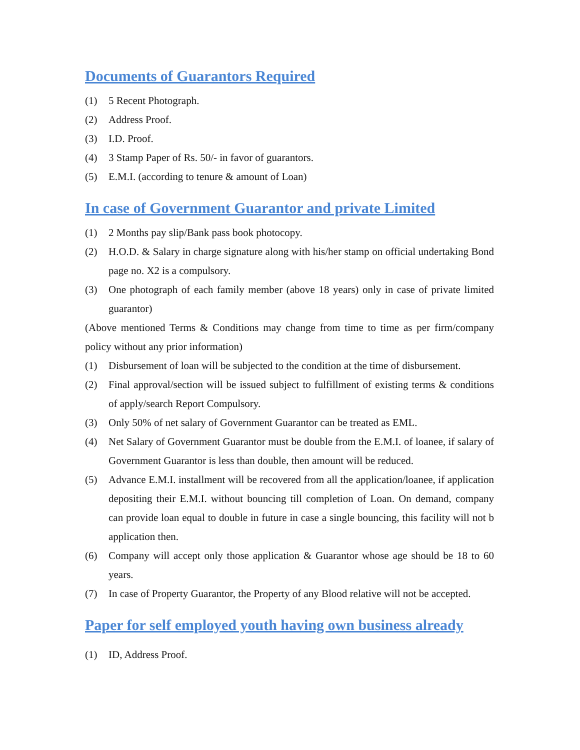Documents of Guarantors Required
(1) 5 Recent Photograph.
(2) Address Proof.
(3) I.D. Proof.
(4) 3 Stamp Paper of Rs. 50/- in favor of guarantors.
(5) E.M.I. (according to tenure & amount of Loan)
In case of Government Guarantor and private Limited
(1) 2 Months pay slip/Bank pass book photocopy.
(2) H.O.D. & Salary in charge signature along with his/her stamp on official undertaking Bond page no. X2 is a compulsory.
(3) One photograph of each family member (above 18 years) only in case of private limited guarantor)
(Above mentioned Terms & Conditions may change from time to time as per firm/company policy without any prior information)
(1) Disbursement of loan will be subjected to the condition at the time of disbursement.
(2) Final approval/section will be issued subject to fulfillment of existing terms & conditions of apply/search Report Compulsory.
(3) Only 50% of net salary of Government Guarantor can be treated as EML.
(4) Net Salary of Government Guarantor must be double from the E.M.I. of loanee, if salary of Government Guarantor is less than double, then amount will be reduced.
(5) Advance E.M.I. installment will be recovered from all the application/loanee, if application depositing their E.M.I. without bouncing till completion of Loan. On demand, company can provide loan equal to double in future in case a single bouncing, this facility will not b application then.
(6) Company will accept only those application & Guarantor whose age should be 18 to 60 years.
(7) In case of Property Guarantor, the Property of any Blood relative will not be accepted.
Paper for self employed youth having own business already
(1) ID, Address Proof.